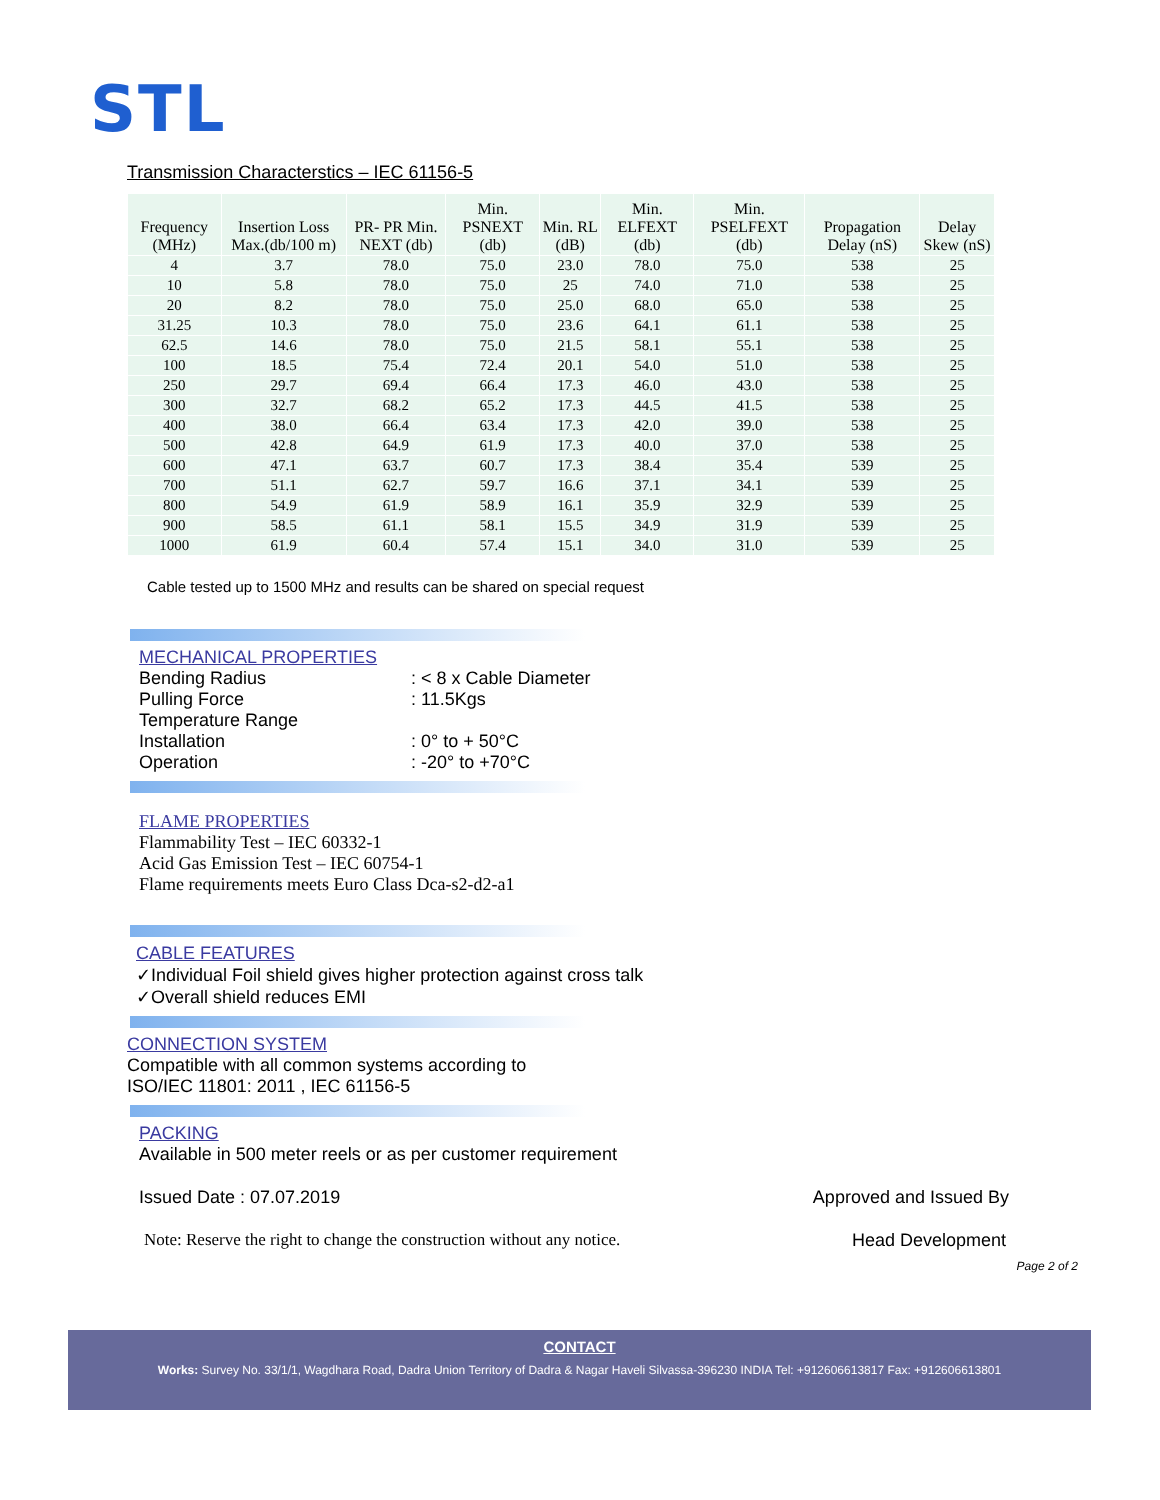STL
Transmission Characterstics – IEC 61156-5
| Frequency (MHz) | Insertion Loss Max.(db/100 m) | PR- PR Min. NEXT (db) | Min. PSNEXT (db) | Min. RL (dB) | Min. ELFEXT (db) | Min. PSELFEXT (db) | Propagation Delay (nS) | Delay Skew (nS) |
| --- | --- | --- | --- | --- | --- | --- | --- | --- |
| 4 | 3.7 | 78.0 | 75.0 | 23.0 | 78.0 | 75.0 | 538 | 25 |
| 10 | 5.8 | 78.0 | 75.0 | 25 | 74.0 | 71.0 | 538 | 25 |
| 20 | 8.2 | 78.0 | 75.0 | 25.0 | 68.0 | 65.0 | 538 | 25 |
| 31.25 | 10.3 | 78.0 | 75.0 | 23.6 | 64.1 | 61.1 | 538 | 25 |
| 62.5 | 14.6 | 78.0 | 75.0 | 21.5 | 58.1 | 55.1 | 538 | 25 |
| 100 | 18.5 | 75.4 | 72.4 | 20.1 | 54.0 | 51.0 | 538 | 25 |
| 250 | 29.7 | 69.4 | 66.4 | 17.3 | 46.0 | 43.0 | 538 | 25 |
| 300 | 32.7 | 68.2 | 65.2 | 17.3 | 44.5 | 41.5 | 538 | 25 |
| 400 | 38.0 | 66.4 | 63.4 | 17.3 | 42.0 | 39.0 | 538 | 25 |
| 500 | 42.8 | 64.9 | 61.9 | 17.3 | 40.0 | 37.0 | 538 | 25 |
| 600 | 47.1 | 63.7 | 60.7 | 17.3 | 38.4 | 35.4 | 539 | 25 |
| 700 | 51.1 | 62.7 | 59.7 | 16.6 | 37.1 | 34.1 | 539 | 25 |
| 800 | 54.9 | 61.9 | 58.9 | 16.1 | 35.9 | 32.9 | 539 | 25 |
| 900 | 58.5 | 61.1 | 58.1 | 15.5 | 34.9 | 31.9 | 539 | 25 |
| 1000 | 61.9 | 60.4 | 57.4 | 15.1 | 34.0 | 31.0 | 539 | 25 |
Cable tested up to 1500 MHz and results can be shared on special request
MECHANICAL PROPERTIES
Bending Radius: < 8 x Cable Diameter
Pulling Force: 11.5Kgs
Temperature Range
Installation: 0° to + 50°C
Operation: -20° to +70°C
FLAME PROPERTIES
Flammability Test – IEC 60332-1
Acid Gas Emission Test – IEC 60754-1
Flame requirements meets Euro Class Dca-s2-d2-a1
CABLE FEATURES
✓Individual Foil shield gives higher protection against cross talk
✓Overall shield reduces EMI
CONNECTION SYSTEM
Compatible with all common systems according to
ISO/IEC 11801: 2011 , IEC 61156-5
PACKING
Available in 500 meter reels or as per customer requirement
Issued Date : 07.07.2019 Approved and Issued By
Note: Reserve the right to change the construction without any notice. Head Development
Page 2 of 2
CONTACT
Works: Survey No. 33/1/1, Wagdhara Road, Dadra Union Territory of Dadra & Nagar Haveli Silvassa-396230 INDIA Tel: +912606613817 Fax: +912606613801